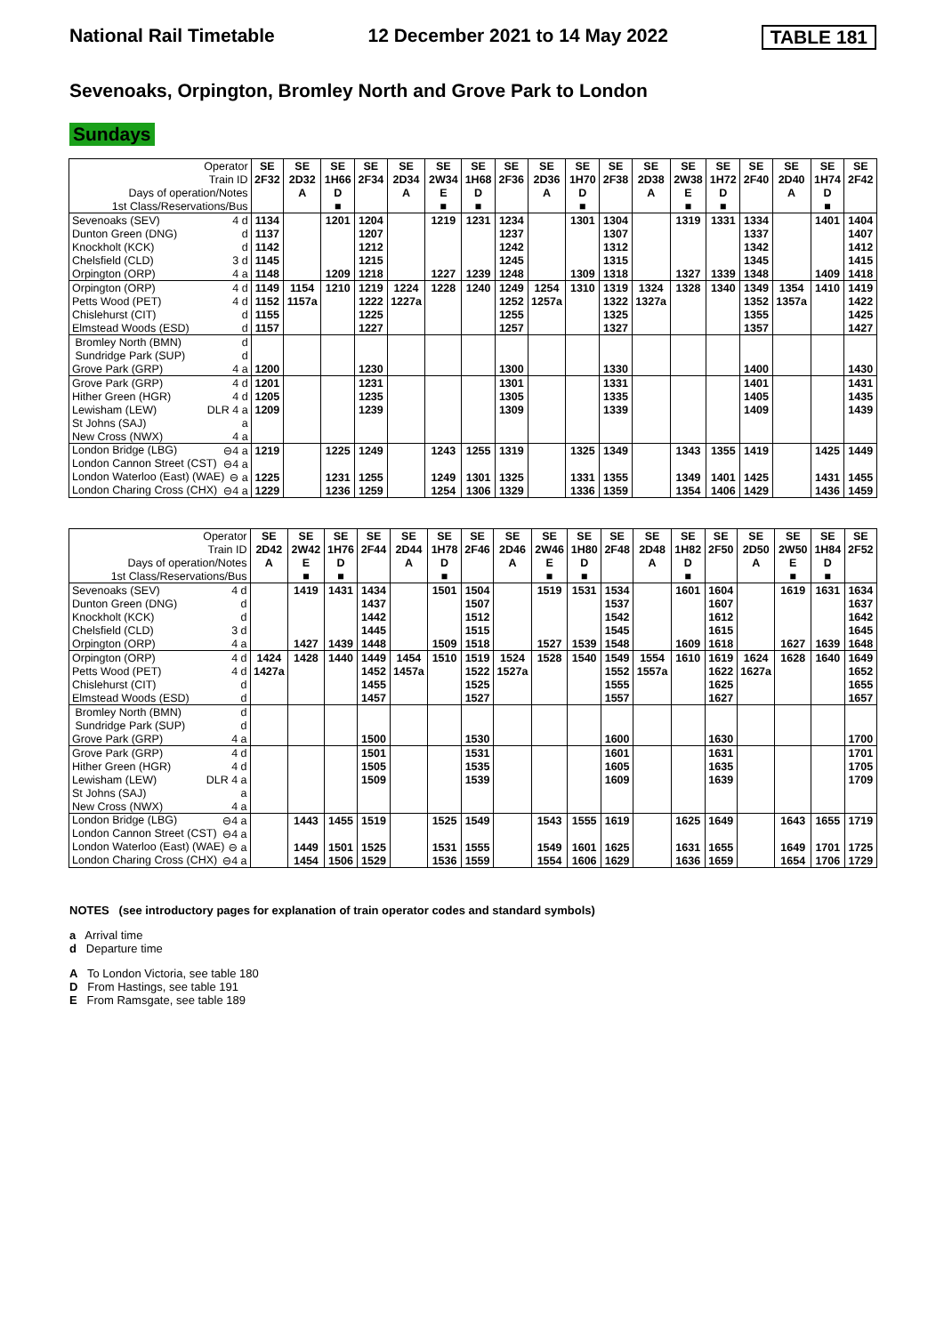National Rail Timetable 12 December 2021 to 14 May 2022 TABLE 181
Sevenoaks, Orpington, Bromley North and Grove Park to London
Sundays
| Operator | SE | SE | SE | SE | SE | SE | SE | SE | SE | SE | SE | SE | SE | SE | SE | SE | SE | SE |
| Train ID | 2F32 | 2D32 | 1H66 | 2F34 | 2D34 | 2W34 | 1H68 | 2F36 | 2D36 | 1H70 | 2F38 | 2D38 | 2W38 | 1H72 | 2F40 | 2D40 | 1H74 | 2F42 |
| Days of operation/Notes | | A | D | | A | E | D | | A | D | | A | E | D | | A | D | |
| 1st Class/Reservations/Bus | | | ■ | | | ■ | ■ | | | ■ | | | ■ | ■ | | | ■ | |
| Sevenoaks (SEV) 4 d | 1134 | | 1201 | 1204 | | 1219 | 1231 | 1234 | | 1301 | 1304 | | 1319 | 1331 | 1334 | | 1401 | 1404 |
| Dunton Green (DNG) d | 1137 | | | 1207 | | | | 1237 | | | 1307 | | | | 1337 | | | 1407 |
| Knockholt (KCK) d | 1142 | | | 1212 | | | | 1242 | | | 1312 | | | | 1342 | | | 1412 |
| Chelsfield (CLD) 3 d | 1145 | | | 1215 | | | | 1245 | | | 1315 | | | | 1345 | | | 1415 |
| Orpington (ORP) 4 a | 1148 | | 1209 | 1218 | | 1227 | 1239 | 1248 | | 1309 | 1318 | | 1327 | 1339 | 1348 | | 1409 | 1418 |
| Orpington (ORP) 4 d | 1149 | 1154 | 1210 | 1219 | 1224 | 1228 | 1240 | 1249 | 1254 | 1310 | 1319 | 1324 | 1328 | 1340 | 1349 | 1354 | 1410 | 1419 |
| Petts Wood (PET) 4 d | 1152 | 1157a | | 1222 | 1227a | | | 1252 | 1257a | | 1322 | 1327a | | | 1352 | 1357a | | 1422 |
| Chislehurst (CIT) d | 1155 | | | 1225 | | | | 1255 | | | 1325 | | | | 1355 | | | 1425 |
| Elmstead Woods (ESD) d | 1157 | | | 1227 | | | | 1257 | | | 1327 | | | | 1357 | | | 1427 |
| Bromley North (BMN) d | | | | | | | | | | | | | | | | | | |
| Sundridge Park (SUP) d | | | | | | | | | | | | | | | | | | |
| Grove Park (GRP) 4 a | 1200 | | | 1230 | | | | 1300 | | | 1330 | | | | 1400 | | | 1430 |
| Grove Park (GRP) 4 d | 1201 | | | 1231 | | | | 1301 | | | 1331 | | | | 1401 | | | 1431 |
| Hither Green (HGR) 4 d | 1205 | | | 1235 | | | | 1305 | | | 1335 | | | | 1405 | | | 1435 |
| Lewisham (LEW) DLR 4 a | 1209 | | | 1239 | | | | 1309 | | | 1339 | | | | 1409 | | | 1439 |
| St Johns (SAJ) a | | | | | | | | | | | | | | | | | | |
| New Cross (NWX) 4 a | | | | | | | | | | | | | | | | | | |
| London Bridge (LBG) ⊖4 a | 1219 | | 1225 | 1249 | | 1243 | 1255 | 1319 | | 1325 | 1349 | | 1343 | 1355 | 1419 | | 1425 | 1449 |
| London Cannon Street (CST) ⊖4 a | | | | | | | | | | | | | | | | | | |
| London Waterloo (East) (WAE) ⊖ a | 1225 | | 1231 | 1255 | | 1249 | 1301 | 1325 | | 1331 | 1355 | | 1349 | 1401 | 1425 | | 1431 | 1455 |
| London Charing Cross (CHX) ⊖4 a | 1229 | | 1236 | 1259 | | 1254 | 1306 | 1329 | | 1336 | 1359 | | 1354 | 1406 | 1429 | | 1436 | 1459 |
| Operator | SE | SE | SE | SE | SE | SE | SE | SE | SE | SE | SE | SE | SE | SE | SE | SE | SE | SE |
| Train ID | 2D42 | 2W42 | 1H76 | 2F44 | 2D44 | 1H78 | 2F46 | 2D46 | 2W46 | 1H80 | 2F48 | 2D48 | 1H82 | 2F50 | 2D50 | 2W50 | 1H84 | 2F52 |
| Days of operation/Notes | A | E | D | | A | D | | A | E | D | | A | D | | A | E | D | |
| 1st Class/Reservations/Bus | | ■ | ■ | | | ■ | | | ■ | ■ | | | ■ | | | ■ | ■ | |
| Sevenoaks (SEV) 4 d | | 1419 | 1431 | 1434 | | 1501 | 1504 | | 1519 | 1531 | 1534 | | 1601 | 1604 | | 1619 | 1631 | 1634 |
| Dunton Green (DNG) d | | | | 1437 | | | 1507 | | | | 1537 | | | 1607 | | | | 1637 |
| Knockholt (KCK) d | | | | 1442 | | | 1512 | | | | 1542 | | | 1612 | | | | 1642 |
| Chelsfield (CLD) 3 d | | | | 1445 | | | 1515 | | | | 1545 | | | 1615 | | | | 1645 |
| Orpington (ORP) 4 a | | 1427 | 1439 | 1448 | | 1509 | 1518 | | 1527 | 1539 | 1548 | | 1609 | 1618 | | 1627 | 1639 | 1648 |
| Orpington (ORP) 4 d | 1424 | 1428 | 1440 | 1449 | 1454 | 1510 | 1519 | 1524 | 1528 | 1540 | 1549 | 1554 | 1610 | 1619 | 1624 | 1628 | 1640 | 1649 |
| Petts Wood (PET) 4 d | 1427a | | | 1452 | 1457a | | 1522 | 1527a | | | 1552 | 1557a | | 1622 | 1627a | | | 1652 |
| Chislehurst (CIT) d | | | | 1455 | | | 1525 | | | | 1555 | | | 1625 | | | | 1655 |
| Elmstead Woods (ESD) d | | | | 1457 | | | 1527 | | | | 1557 | | | 1627 | | | | 1657 |
| Bromley North (BMN) d | | | | | | | | | | | | | | | | | | |
| Sundridge Park (SUP) d | | | | | | | | | | | | | | | | | | |
| Grove Park (GRP) 4 a | | | | 1500 | | | 1530 | | | | 1600 | | | 1630 | | | | 1700 |
| Grove Park (GRP) 4 d | | | | 1501 | | | 1531 | | | | 1601 | | | 1631 | | | | 1701 |
| Hither Green (HGR) 4 d | | | | 1505 | | | 1535 | | | | 1605 | | | 1635 | | | | 1705 |
| Lewisham (LEW) DLR 4 a | | | | 1509 | | | 1539 | | | | 1609 | | | 1639 | | | | 1709 |
| St Johns (SAJ) a | | | | | | | | | | | | | | | | | | |
| New Cross (NWX) 4 a | | | | | | | | | | | | | | | | | | |
| London Bridge (LBG) ⊖4 a | | 1443 | 1455 | 1519 | | 1525 | 1549 | | 1543 | 1555 | 1619 | | 1625 | 1649 | | 1643 | 1655 | 1719 |
| London Cannon Street (CST) ⊖4 a | | | | | | | | | | | | | | | | | | |
| London Waterloo (East) (WAE) ⊖ a | | 1449 | 1501 | 1525 | | 1531 | 1555 | | 1549 | 1601 | 1625 | | 1631 | 1655 | | 1649 | 1701 | 1725 |
| London Charing Cross (CHX) ⊖4 a | | 1454 | 1506 | 1529 | | 1536 | 1559 | | 1554 | 1606 | 1629 | | 1636 | 1659 | | 1654 | 1706 | 1729 |
NOTES (see introductory pages for explanation of train operator codes and standard symbols)
a Arrival time
d Departure time
A To London Victoria, see table 180
D From Hastings, see table 191
E From Ramsgate, see table 189